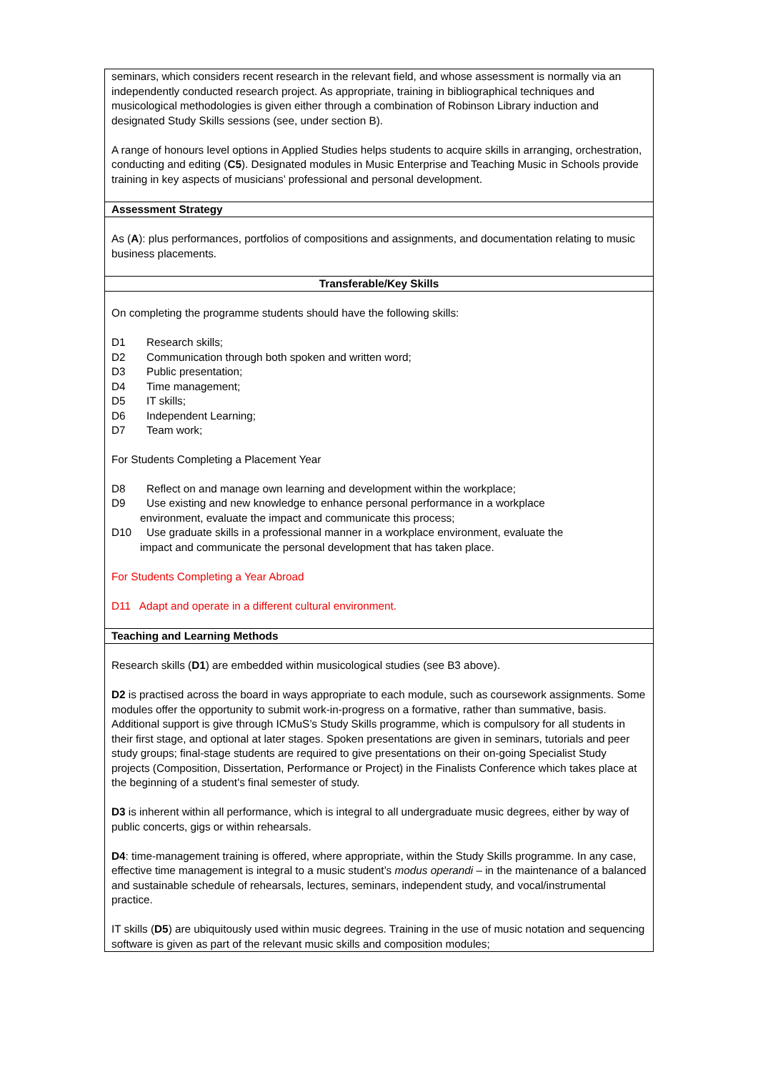| seminars, which considers recent research in the relevant field, and whose assessment is normally via an independently conducted research project. As appropriate, training in bibliographical techniques and musicological methodologies is given either through a combination of Robinson Library induction and designated Study Skills sessions (see, under section B). A range of honours level options in Applied Studies helps students to acquire skills in arranging, orchestration, conducting and editing ( C5 ). Designated modules in Music Enterprise and Teaching Music in Schools provide training in key aspects of musicians’ professional and personal development. |
| Assessment Strategy |
| As ( A ): plus performances, portfolios of compositions and assignments, and documentation relating to music business placements. |
| Transferable/Key Skills |
| On completing the programme students should have the following skills: D1 Research skills; D2 Communication through both spoken and written word; D3 Public presentation; D4 Time management; D5 IT skills; D6 Independent Learning; D7 Team work; For Students Completing a Placement Year D8 Reflect on and manage own learning and development within the workplace; D9 Use existing and new knowledge to enhance personal performance in a workplace environment, evaluate the impact and communicate this process; D10 Use graduate skills in a professional manner in a workplace environment, evaluate the impact and communicate the personal development that has taken place. For Students Completing a Year Abroad D11 Adapt and operate in a different cultural environment. |
| Teaching and Learning Methods |
| Research skills ( D1 ) are embedded within musicological studies (see B3 above). D2 is practised across the board in ways appropriate to each module, such as coursework assignments. Some modules offer the opportunity to submit work-in-progress on a formative, rather than summative, basis. Additional support is give through ICMuS’s Study Skills programme, which is compulsory for all students in their first stage, and optional at later stages. Spoken presentations are given in seminars, tutorials and peer study groups; final-stage students are required to give presentations on their on-going Specialist Study projects (Composition, Dissertation, Performance or Project) in the Finalists Conference which takes place at the beginning of a student’s final semester of study. D3 is inherent within all performance, which is integral to all undergraduate music degrees, either by way of public concerts, gigs or within rehearsals. D4 : time-management training is offered, where appropriate, within the Study Skills programme. In any case, effective time management is integral to a music student’s modus operandi – in the maintenance of a balanced and sustainable schedule of rehearsals, lectures, seminars, independent study, and vocal/instrumental practice. IT skills ( D5 ) are ubiquitously used within music degrees. Training in the use of music notation and sequencing software is given as part of the relevant music skills and composition modules; |